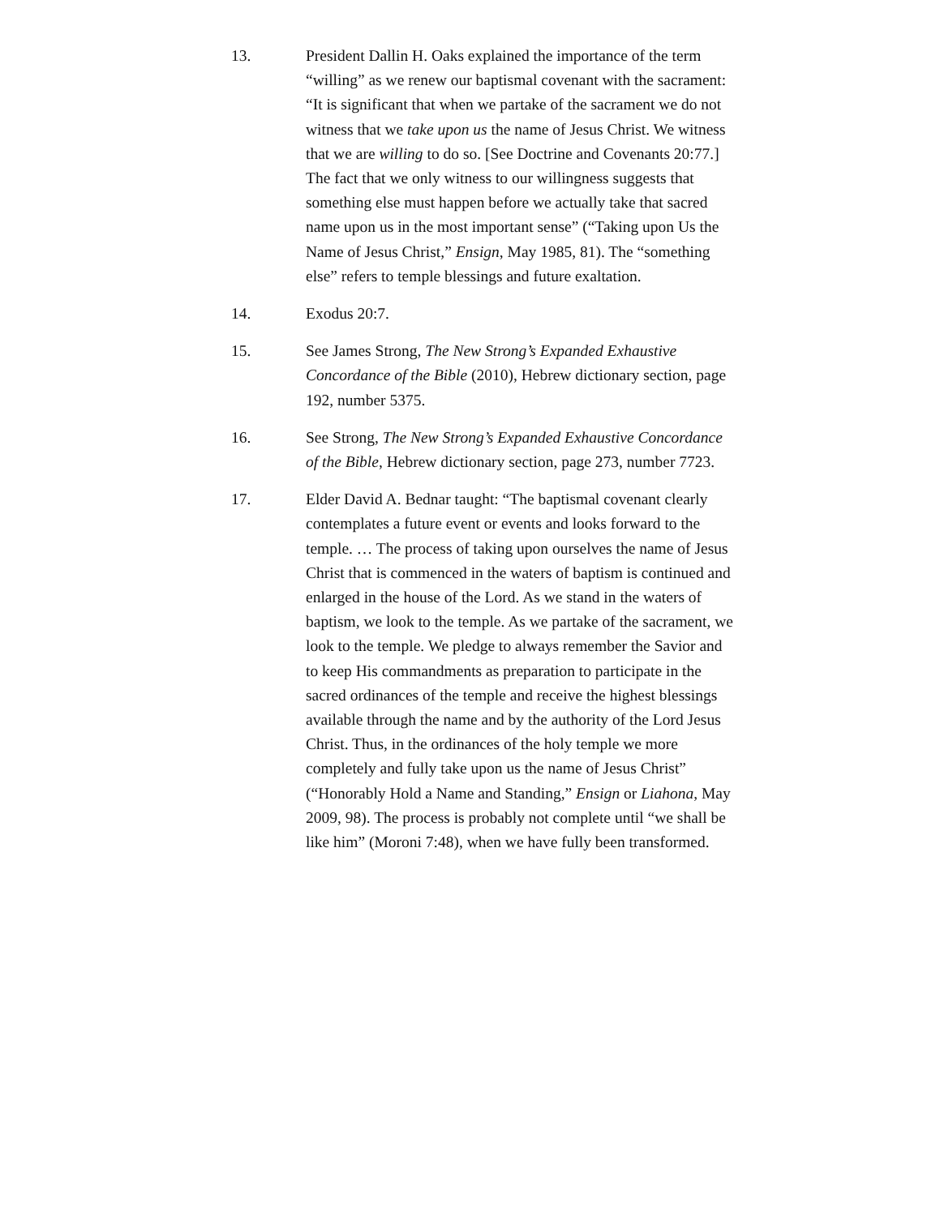13. President Dallin H. Oaks explained the importance of the term “willing” as we renew our baptismal covenant with the sacrament: “It is significant that when we partake of the sacrament we do not witness that we take upon us the name of Jesus Christ. We witness that we are willing to do so. [See Doctrine and Covenants 20:77.] The fact that we only witness to our willingness suggests that something else must happen before we actually take that sacred name upon us in the most important sense” (“Taking upon Us the Name of Jesus Christ,” Ensign, May 1985, 81). The “something else” refers to temple blessings and future exaltation.
14. Exodus 20:7.
15. See James Strong, The New Strong’s Expanded Exhaustive Concordance of the Bible (2010), Hebrew dictionary section, page 192, number 5375.
16. See Strong, The New Strong’s Expanded Exhaustive Concordance of the Bible, Hebrew dictionary section, page 273, number 7723.
17. Elder David A. Bednar taught: “The baptismal covenant clearly contemplates a future event or events and looks forward to the temple. … The process of taking upon ourselves the name of Jesus Christ that is commenced in the waters of baptism is continued and enlarged in the house of the Lord. As we stand in the waters of baptism, we look to the temple. As we partake of the sacrament, we look to the temple. We pledge to always remember the Savior and to keep His commandments as preparation to participate in the sacred ordinances of the temple and receive the highest blessings available through the name and by the authority of the Lord Jesus Christ. Thus, in the ordinances of the holy temple we more completely and fully take upon us the name of Jesus Christ” (“Honorably Hold a Name and Standing,” Ensign or Liahona, May 2009, 98). The process is probably not complete until “we shall be like him” (Moroni 7:48), when we have fully been transformed.